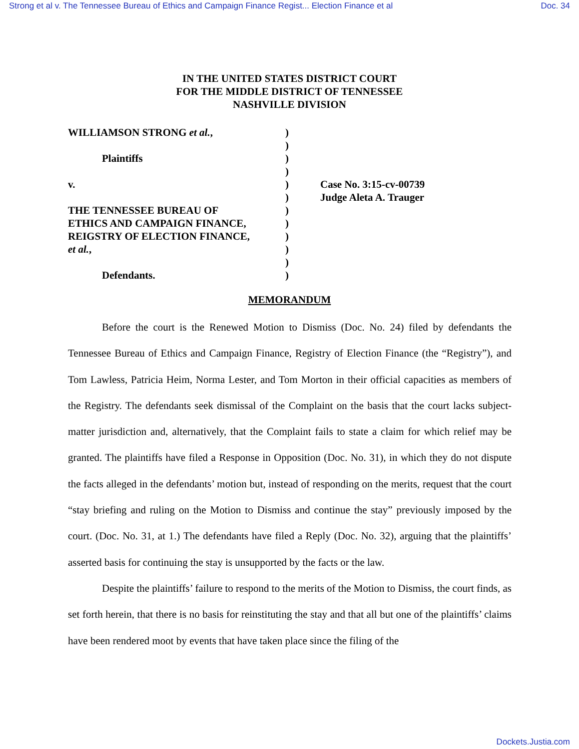Strong et al v. The Tennessee Bureau of Ethics and Campaign Finance Regist... Election Finance et al Doc. 34
IN THE UNITED STATES DISTRICT COURT
FOR THE MIDDLE DISTRICT OF TENNESSEE
NASHVILLE DIVISION
WILLIAMSON STRONG et al.,
Plaintiffs
v.
THE TENNESSEE BUREAU OF
ETHICS AND CAMPAIGN FINANCE,
REIGSTRY OF ELECTION FINANCE,
et al.,
Defendants.
)
)
)
)
)
)
)
)
)
)
)
)
Case No. 3:15-cv-00739
Judge Aleta A. Trauger
MEMORANDUM
Before the court is the Renewed Motion to Dismiss (Doc. No. 24) filed by defendants the Tennessee Bureau of Ethics and Campaign Finance, Registry of Election Finance (the “Registry”), and Tom Lawless, Patricia Heim, Norma Lester, and Tom Morton in their official capacities as members of the Registry. The defendants seek dismissal of the Complaint on the basis that the court lacks subject-matter jurisdiction and, alternatively, that the Complaint fails to state a claim for which relief may be granted. The plaintiffs have filed a Response in Opposition (Doc. No. 31), in which they do not dispute the facts alleged in the defendants’ motion but, instead of responding on the merits, request that the court “stay briefing and ruling on the Motion to Dismiss and continue the stay” previously imposed by the court. (Doc. No. 31, at 1.) The defendants have filed a Reply (Doc. No. 32), arguing that the plaintiffs’ asserted basis for continuing the stay is unsupported by the facts or the law.
Despite the plaintiffs’ failure to respond to the merits of the Motion to Dismiss, the court finds, as set forth herein, that there is no basis for reinstituting the stay and that all but one of the plaintiffs’ claims have been rendered moot by events that have taken place since the filing of the
Dockets.Justia.com